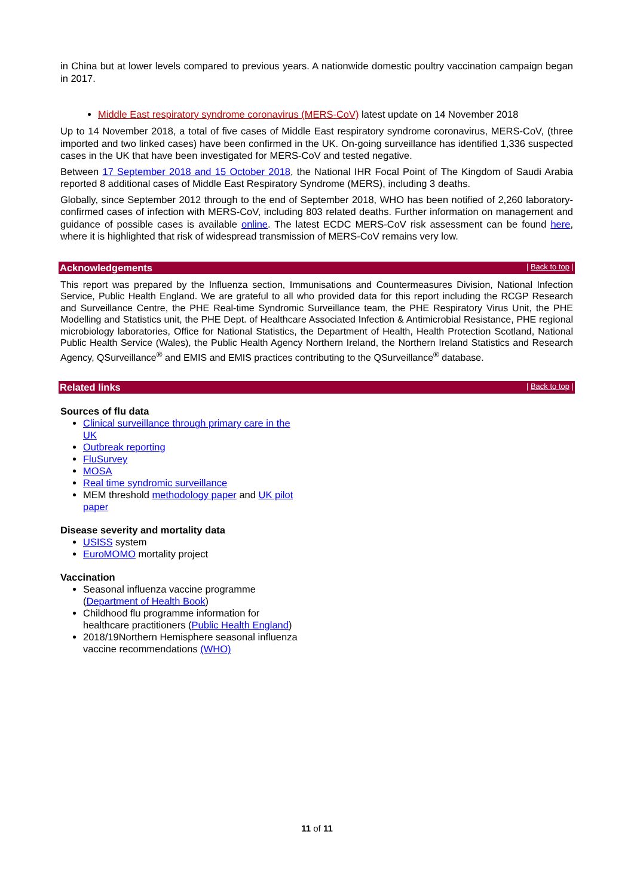in China but at lower levels compared to previous years. A nationwide domestic poultry vaccination campaign began in 2017.
Middle East respiratory syndrome coronavirus (MERS-CoV) latest update on 14 November 2018
Up to 14 November 2018, a total of five cases of Middle East respiratory syndrome coronavirus, MERS-CoV, (three imported and two linked cases) have been confirmed in the UK. On-going surveillance has identified 1,336 suspected cases in the UK that have been investigated for MERS-CoV and tested negative.
Between 17 September 2018 and 15 October 2018, the National IHR Focal Point of The Kingdom of Saudi Arabia reported 8 additional cases of Middle East Respiratory Syndrome (MERS), including 3 deaths.
Globally, since September 2012 through to the end of September 2018, WHO has been notified of 2,260 laboratory-confirmed cases of infection with MERS-CoV, including 803 related deaths. Further information on management and guidance of possible cases is available online. The latest ECDC MERS-CoV risk assessment can be found here, where it is highlighted that risk of widespread transmission of MERS-CoV remains very low.
Acknowledgements | Back to top |
This report was prepared by the Influenza section, Immunisations and Countermeasures Division, National Infection Service, Public Health England. We are grateful to all who provided data for this report including the RCGP Research and Surveillance Centre, the PHE Real-time Syndromic Surveillance team, the PHE Respiratory Virus Unit, the PHE Modelling and Statistics unit, the PHE Dept. of Healthcare Associated Infection & Antimicrobial Resistance, PHE regional microbiology laboratories, Office for National Statistics, the Department of Health, Health Protection Scotland, National Public Health Service (Wales), the Public Health Agency Northern Ireland, the Northern Ireland Statistics and Research Agency, QSurveillance<sup>®</sup> and EMIS and EMIS practices contributing to the QSurveillance<sup>®</sup> database.
Related links | Back to top |
Sources of flu data
Clinical surveillance through primary care in the UK
Outbreak reporting
FluSurvey
MOSA
Real time syndromic surveillance
MEM threshold methodology paper and UK pilot paper
Disease severity and mortality data
USISS system
EuroMOMO mortality project
Vaccination
Seasonal influenza vaccine programme (Department of Health Book)
Childhood flu programme information for healthcare practitioners (Public Health England)
2018/19Northern Hemisphere seasonal influenza vaccine recommendations (WHO)
11 of 11